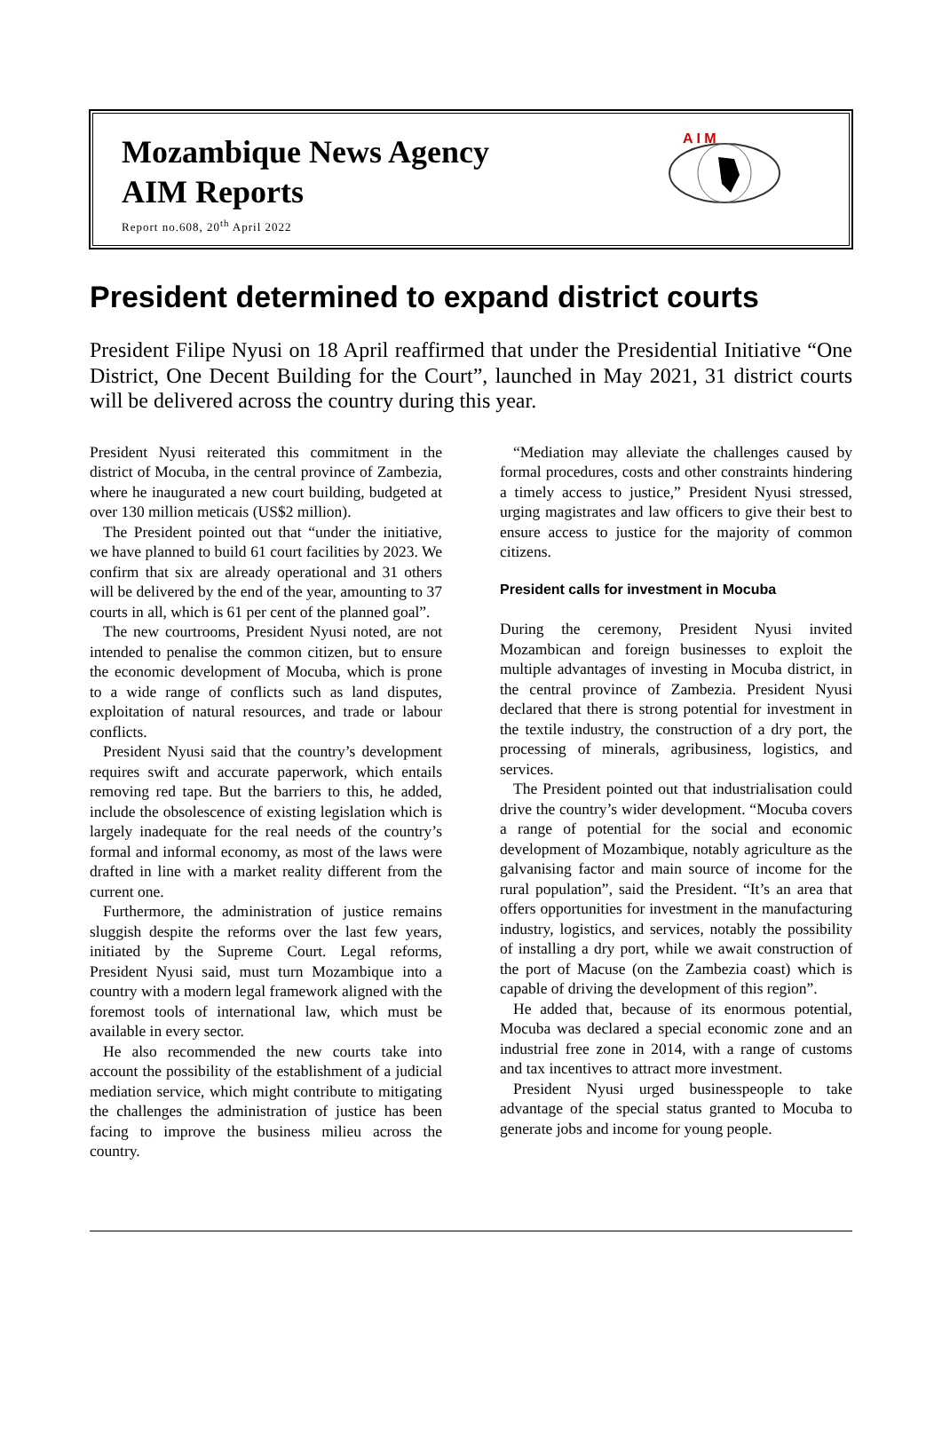Mozambique News Agency
AIM Reports
Report no.608, 20<sup>th</sup> April 2022
A I M
President determined to expand district courts
President Filipe Nyusi on 18 April reaffirmed that under the Presidential Initiative “One District, One Decent Building for the Court”, launched in May 2021, 31 district courts will be delivered across the country during this year.
President Nyusi reiterated this commitment in the district of Mocuba, in the central province of Zambezia, where he inaugurated a new court building, budgeted at over 130 million meticais (US$2 million).
The President pointed out that “under the initiative, we have planned to build 61 court facilities by 2023. We confirm that six are already operational and 31 others will be delivered by the end of the year, amounting to 37 courts in all, which is 61 per cent of the planned goal”.
The new courtrooms, President Nyusi noted, are not intended to penalise the common citizen, but to ensure the economic development of Mocuba, which is prone to a wide range of conflicts such as land disputes, exploitation of natural resources, and trade or labour conflicts.
President Nyusi said that the country’s development requires swift and accurate paperwork, which entails removing red tape. But the barriers to this, he added, include the obsolescence of existing legislation which is largely inadequate for the real needs of the country’s formal and informal economy, as most of the laws were drafted in line with a market reality different from the current one.
Furthermore, the administration of justice remains sluggish despite the reforms over the last few years, initiated by the Supreme Court. Legal reforms, President Nyusi said, must turn Mozambique into a country with a modern legal framework aligned with the foremost tools of international law, which must be available in every sector.
He also recommended the new courts take into account the possibility of the establishment of a judicial mediation service, which might contribute to mitigating the challenges the administration of justice has been facing to improve the business milieu across the country.
“Mediation may alleviate the challenges caused by formal procedures, costs and other constraints hindering a timely access to justice,” President Nyusi stressed, urging magistrates and law officers to give their best to ensure access to justice for the majority of common citizens.
President calls for investment in Mocuba
During the ceremony, President Nyusi invited Mozambican and foreign businesses to exploit the multiple advantages of investing in Mocuba district, in the central province of Zambezia. President Nyusi declared that there is strong potential for investment in the textile industry, the construction of a dry port, the processing of minerals, agribusiness, logistics, and services.
The President pointed out that industrialisation could drive the country’s wider development. “Mocuba covers a range of potential for the social and economic development of Mozambique, notably agriculture as the galvanising factor and main source of income for the rural population”, said the President. “It’s an area that offers opportunities for investment in the manufacturing industry, logistics, and services, notably the possibility of installing a dry port, while we await construction of the port of Macuse (on the Zambezia coast) which is capable of driving the development of this region”.
He added that, because of its enormous potential, Mocuba was declared a special economic zone and an industrial free zone in 2014, with a range of customs and tax incentives to attract more investment.
President Nyusi urged businesspeople to take advantage of the special status granted to Mocuba to generate jobs and income for young people.